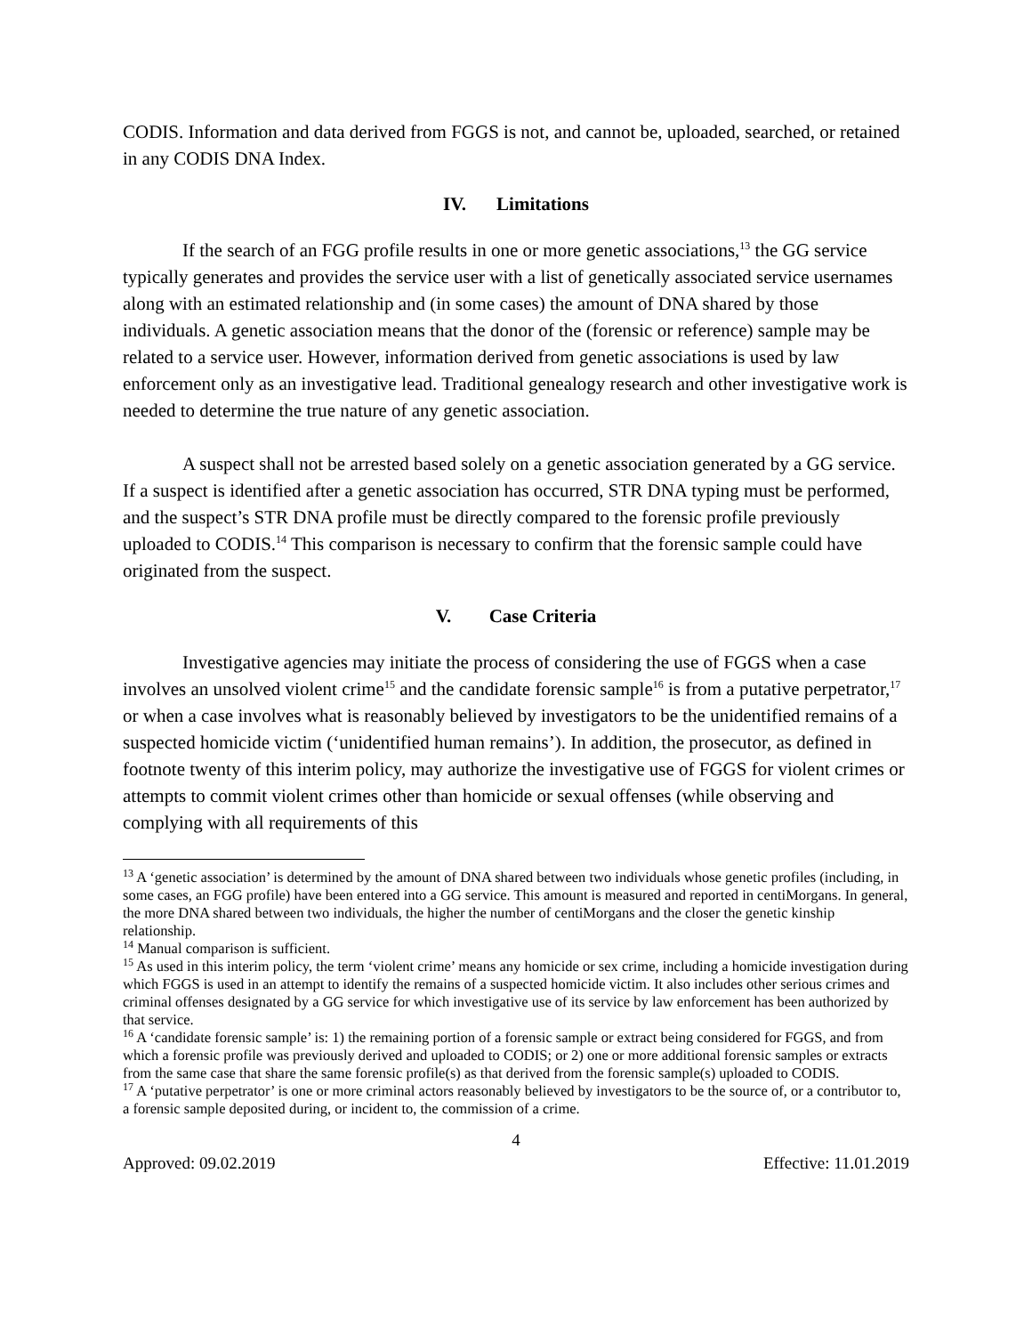CODIS. Information and data derived from FGGS is not, and cannot be, uploaded, searched, or retained in any CODIS DNA Index.
IV. Limitations
If the search of an FGG profile results in one or more genetic associations,<sup>13</sup> the GG service typically generates and provides the service user with a list of genetically associated service usernames along with an estimated relationship and (in some cases) the amount of DNA shared by those individuals. A genetic association means that the donor of the (forensic or reference) sample may be related to a service user. However, information derived from genetic associations is used by law enforcement only as an investigative lead. Traditional genealogy research and other investigative work is needed to determine the true nature of any genetic association.
A suspect shall not be arrested based solely on a genetic association generated by a GG service. If a suspect is identified after a genetic association has occurred, STR DNA typing must be performed, and the suspect’s STR DNA profile must be directly compared to the forensic profile previously uploaded to CODIS.<sup>14</sup> This comparison is necessary to confirm that the forensic sample could have originated from the suspect.
V. Case Criteria
Investigative agencies may initiate the process of considering the use of FGGS when a case involves an unsolved violent crime<sup>15</sup> and the candidate forensic sample<sup>16</sup> is from a putative perpetrator,<sup>17</sup> or when a case involves what is reasonably believed by investigators to be the unidentified remains of a suspected homicide victim (‘unidentified human remains’). In addition, the prosecutor, as defined in footnote twenty of this interim policy, may authorize the investigative use of FGGS for violent crimes or attempts to commit violent crimes other than homicide or sexual offenses (while observing and complying with all requirements of this
<sup>13</sup> A ‘genetic association’ is determined by the amount of DNA shared between two individuals whose genetic profiles (including, in some cases, an FGG profile) have been entered into a GG service. This amount is measured and reported in centiMorgans. In general, the more DNA shared between two individuals, the higher the number of centiMorgans and the closer the genetic kinship relationship.
<sup>14</sup> Manual comparison is sufficient.
<sup>15</sup> As used in this interim policy, the term ‘violent crime’ means any homicide or sex crime, including a homicide investigation during which FGGS is used in an attempt to identify the remains of a suspected homicide victim. It also includes other serious crimes and criminal offenses designated by a GG service for which investigative use of its service by law enforcement has been authorized by that service.
<sup>16</sup> A ‘candidate forensic sample’ is: 1) the remaining portion of a forensic sample or extract being considered for FGGS, and from which a forensic profile was previously derived and uploaded to CODIS; or 2) one or more additional forensic samples or extracts from the same case that share the same forensic profile(s) as that derived from the forensic sample(s) uploaded to CODIS.
<sup>17</sup> A ‘putative perpetrator’ is one or more criminal actors reasonably believed by investigators to be the source of, or a contributor to, a forensic sample deposited during, or incident to, the commission of a crime.
4
Approved: 09.02.2019 Effective: 11.01.2019